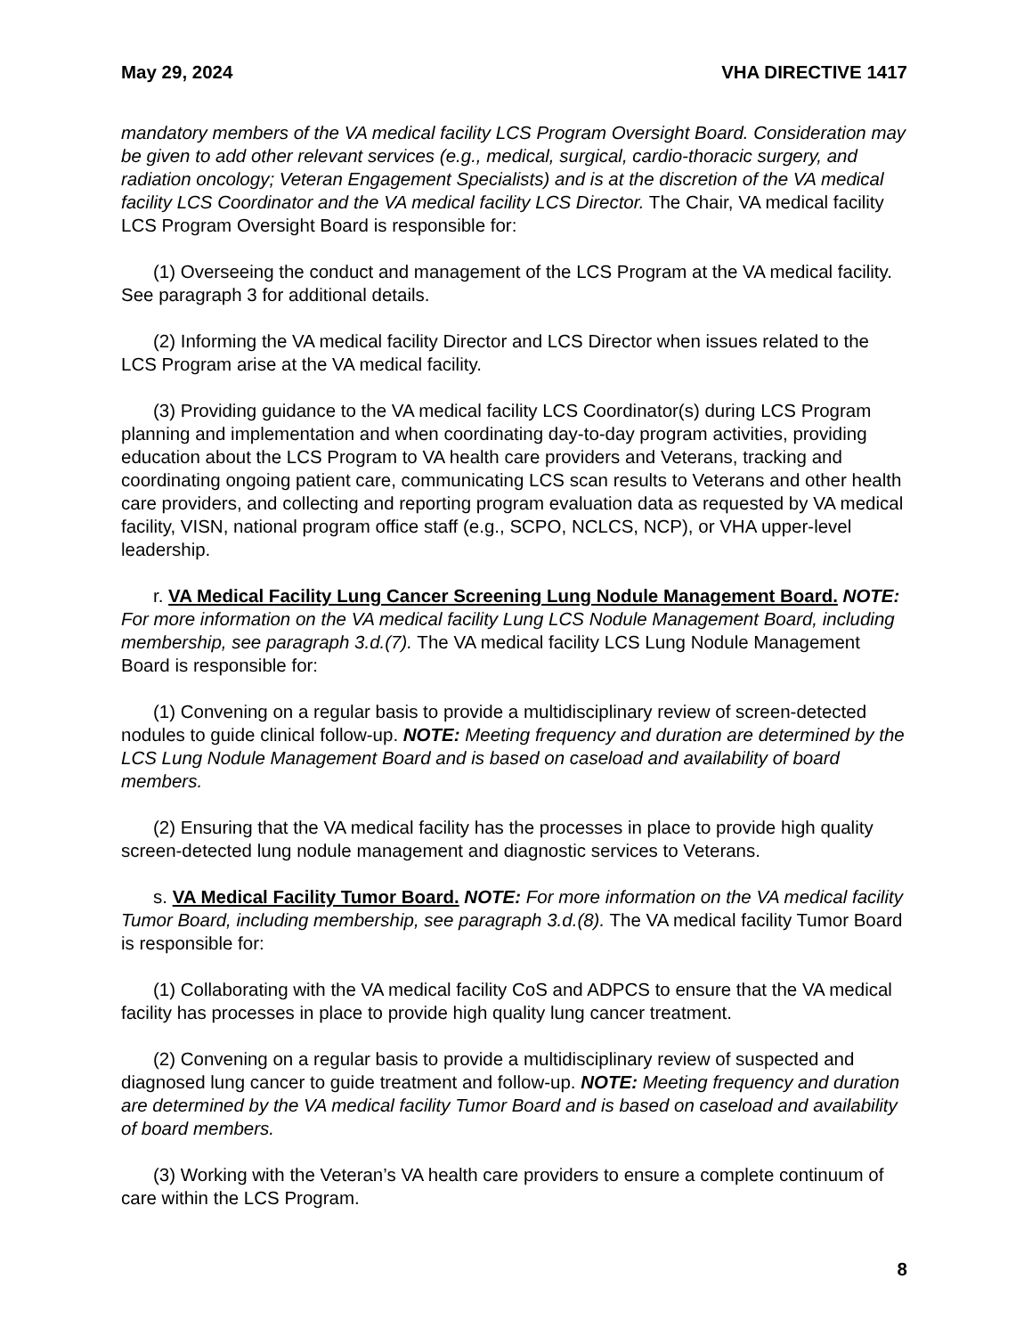May 29, 2024 VHA DIRECTIVE 1417
mandatory members of the VA medical facility LCS Program Oversight Board. Consideration may be given to add other relevant services (e.g., medical, surgical, cardio-thoracic surgery, and radiation oncology; Veteran Engagement Specialists) and is at the discretion of the VA medical facility LCS Coordinator and the VA medical facility LCS Director. The Chair, VA medical facility LCS Program Oversight Board is responsible for:
(1) Overseeing the conduct and management of the LCS Program at the VA medical facility. See paragraph 3 for additional details.
(2) Informing the VA medical facility Director and LCS Director when issues related to the LCS Program arise at the VA medical facility.
(3) Providing guidance to the VA medical facility LCS Coordinator(s) during LCS Program planning and implementation and when coordinating day-to-day program activities, providing education about the LCS Program to VA health care providers and Veterans, tracking and coordinating ongoing patient care, communicating LCS scan results to Veterans and other health care providers, and collecting and reporting program evaluation data as requested by VA medical facility, VISN, national program office staff (e.g., SCPO, NCLCS, NCP), or VHA upper-level leadership.
r. VA Medical Facility Lung Cancer Screening Lung Nodule Management Board. NOTE: For more information on the VA medical facility Lung LCS Nodule Management Board, including membership, see paragraph 3.d.(7). The VA medical facility LCS Lung Nodule Management Board is responsible for:
(1) Convening on a regular basis to provide a multidisciplinary review of screen-detected nodules to guide clinical follow-up. NOTE: Meeting frequency and duration are determined by the LCS Lung Nodule Management Board and is based on caseload and availability of board members.
(2) Ensuring that the VA medical facility has the processes in place to provide high quality screen-detected lung nodule management and diagnostic services to Veterans.
s. VA Medical Facility Tumor Board. NOTE: For more information on the VA medical facility Tumor Board, including membership, see paragraph 3.d.(8). The VA medical facility Tumor Board is responsible for:
(1) Collaborating with the VA medical facility CoS and ADPCS to ensure that the VA medical facility has processes in place to provide high quality lung cancer treatment.
(2) Convening on a regular basis to provide a multidisciplinary review of suspected and diagnosed lung cancer to guide treatment and follow-up. NOTE: Meeting frequency and duration are determined by the VA medical facility Tumor Board and is based on caseload and availability of board members.
(3) Working with the Veteran’s VA health care providers to ensure a complete continuum of care within the LCS Program.
8